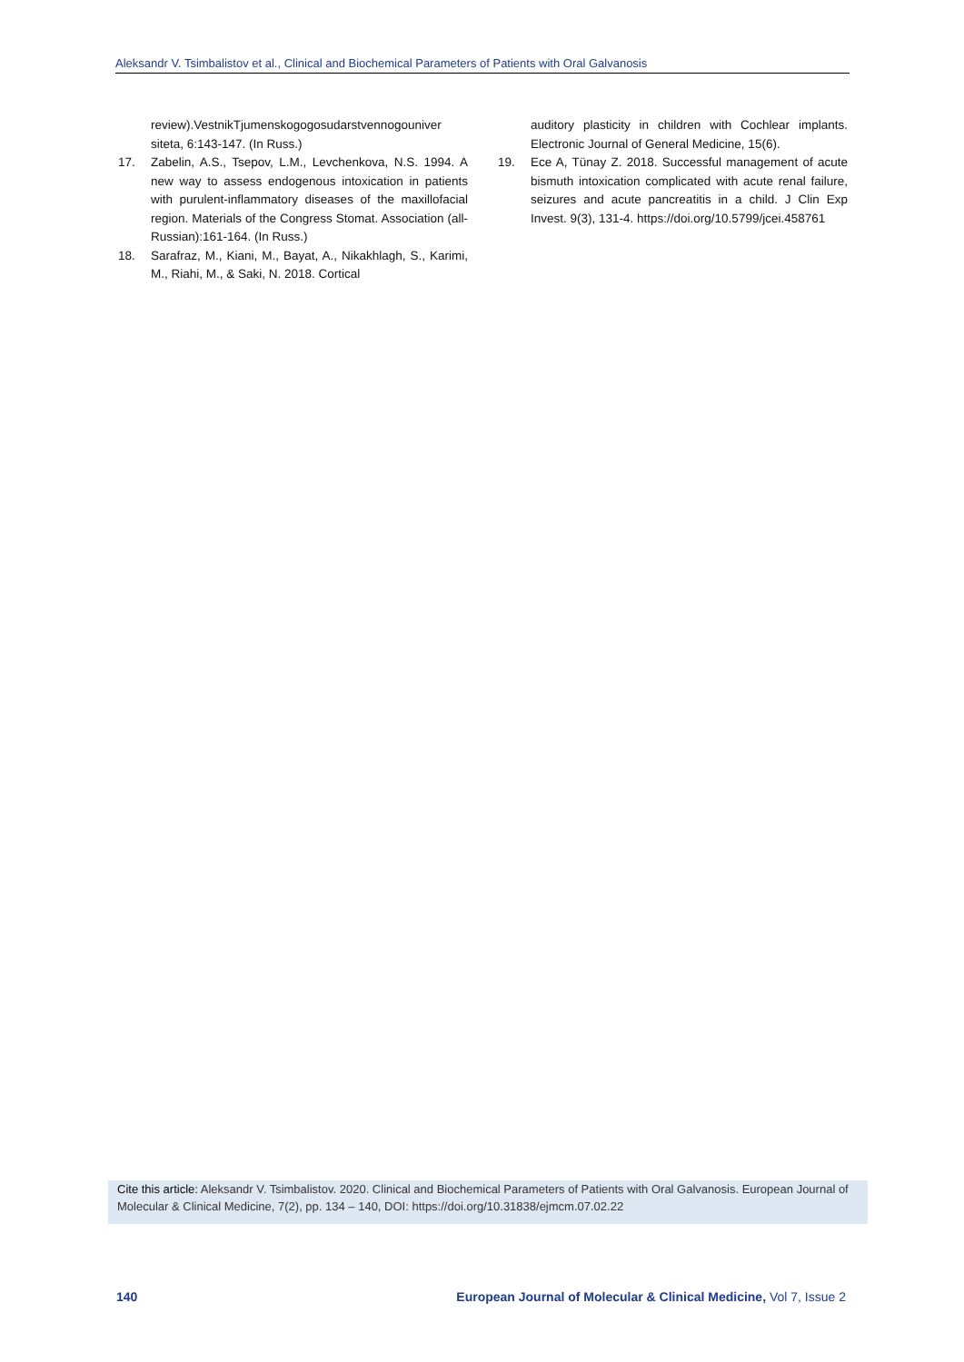Aleksandr V. Tsimbalistov et al., Clinical and Biochemical Parameters of Patients with Oral Galvanosis
review).VestnikTjumenskogogosudarstvennogouniver siteta, 6:143-147. (In Russ.)
17. Zabelin, A.S., Tsepov, L.M., Levchenkova, N.S. 1994. A new way to assess endogenous intoxication in patients with purulent-inflammatory diseases of the maxillofacial region. Materials of the Congress Stomat. Association (all-Russian):161-164. (In Russ.)
18. Sarafraz, M., Kiani, M., Bayat, A., Nikakhlagh, S., Karimi, M., Riahi, M., & Saki, N. 2018. Cortical
auditory plasticity in children with Cochlear implants. Electronic Journal of General Medicine, 15(6).
19. Ece A, Tünay Z. 2018. Successful management of acute bismuth intoxication complicated with acute renal failure, seizures and acute pancreatitis in a child. J Clin Exp Invest. 9(3), 131-4. https://doi.org/10.5799/jcei.458761
Cite this article: Aleksandr V. Tsimbalistov. 2020. Clinical and Biochemical Parameters of Patients with Oral Galvanosis. European Journal of Molecular & Clinical Medicine, 7(2), pp. 134 – 140, DOI: https://doi.org/10.31838/ejmcm.07.02.22
140
European Journal of Molecular & Clinical Medicine, Vol 7, Issue 2